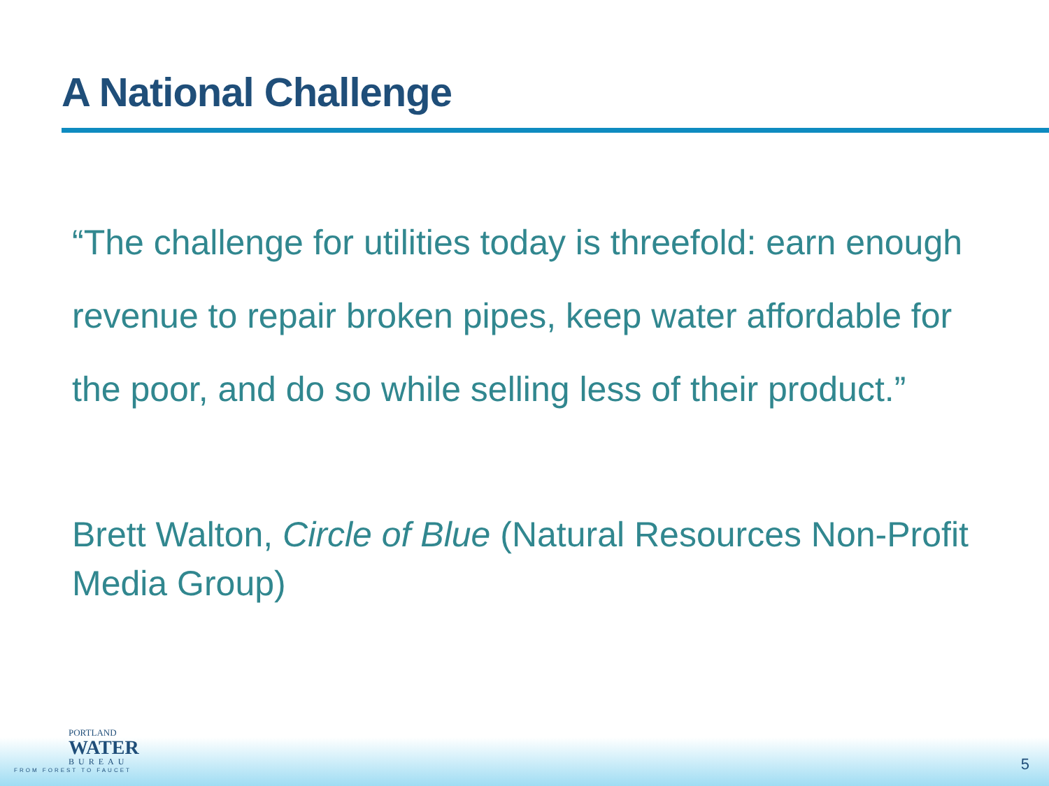A National Challenge
“The challenge for utilities today is threefold: earn enough revenue to repair broken pipes, keep water affordable for the poor, and do so while selling less of their product.”
Brett Walton, Circle of Blue (Natural Resources Non-Profit Media Group)
PORTLAND
WATER
BUREAU
FROM FOREST TO FAUCET
5